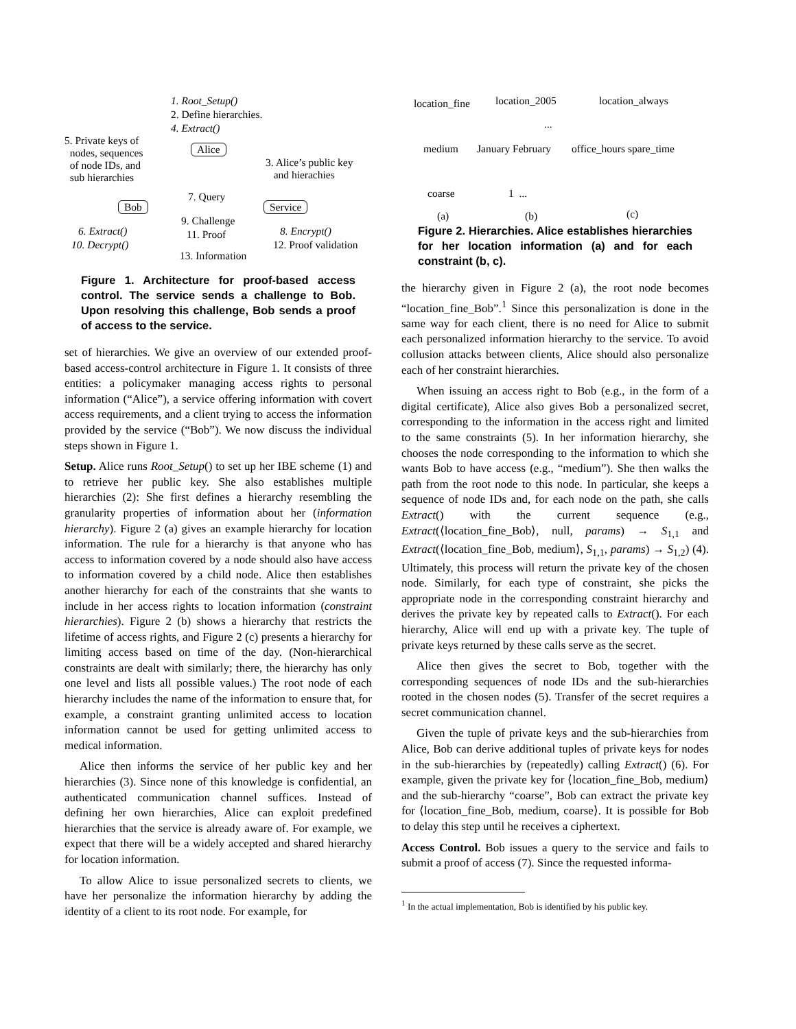1. Root_Setup()
2. Define hierarchies.
4. Extract()
5. Private keys of
nodes, sequences
of node IDs, and
sub hierarchies
Alice
3. Alice’s public key
and hierachies
Bob
7. Query
Service
9. Challenge
6. Extract()
10. Decrypt()
11. Proof 8. Encrypt()
12. Proof validation
13. Information
Figure 1. Architecture for proof-based access control. The service sends a challenge to Bob. Upon resolving this challenge, Bob sends a proof of access to the service.
set of hierarchies. We give an overview of our extended proof-based access-control architecture in Figure 1. It consists of three entities: a policymaker managing access rights to personal information (“Alice”), a service offering information with covert access requirements, and a client trying to access the information provided by the service (“Bob”). We now discuss the individual steps shown in Figure 1.
Setup. Alice runs Root_Setup() to set up her IBE scheme (1) and to retrieve her public key. She also establishes multiple hierarchies (2): She first defines a hierarchy resembling the granularity properties of information about her (information hierarchy). Figure 2 (a) gives an example hierarchy for location information. The rule for a hierarchy is that anyone who has access to information covered by a node should also have access to information covered by a child node. Alice then establishes another hierarchy for each of the constraints that she wants to include in her access rights to location information (constraint hierarchies). Figure 2 (b) shows a hierarchy that restricts the lifetime of access rights, and Figure 2 (c) presents a hierarchy for limiting access based on time of the day. (Non-hierarchical constraints are dealt with similarly; there, the hierarchy has only one level and lists all possible values.) The root node of each hierarchy includes the name of the information to ensure that, for example, a constraint granting unlimited access to location information cannot be used for getting unlimited access to medical information.
Alice then informs the service of her public key and her hierarchies (3). Since none of this knowledge is confidential, an authenticated communication channel suffices. Instead of defining her own hierarchies, Alice can exploit predefined hierarchies that the service is already aware of. For example, we expect that there will be a widely accepted and shared hierarchy for location information.
To allow Alice to issue personalized secrets to clients, we have her personalize the information hierarchy by adding the identity of a client to its root node. For example, for
location_fine location_2005 location_always
...
medium January February office_hours spare_time
coarse 1 ...
(a) (b) (c)
Figure 2. Hierarchies. Alice establishes hierarchies for her location information (a) and for each constraint (b, c).
the hierarchy given in Figure 2 (a), the root node becomes “location_fine_Bob”.<sup>1</sup> Since this personalization is done in the same way for each client, there is no need for Alice to submit each personalized information hierarchy to the service. To avoid collusion attacks between clients, Alice should also personalize each of her constraint hierarchies.
When issuing an access right to Bob (e.g., in the form of a digital certificate), Alice also gives Bob a personalized secret, corresponding to the information in the access right and limited to the same constraints (5). In her information hierarchy, she chooses the node corresponding to the information to which she wants Bob to have access (e.g., “medium”). She then walks the path from the root node to this node. In particular, she keeps a sequence of node IDs and, for each node on the path, she calls Extract() with the current sequence (e.g., Extract(⟨location_fine_Bob⟩, null, params) → S<sub>1,1</sub> and Extract(⟨location_fine_Bob, medium⟩, S<sub>1,1</sub>, params) → S<sub>1,2</sub>) (4). Ultimately, this process will return the private key of the chosen node. Similarly, for each type of constraint, she picks the appropriate node in the corresponding constraint hierarchy and derives the private key by repeated calls to Extract(). For each hierarchy, Alice will end up with a private key. The tuple of private keys returned by these calls serve as the secret.
Alice then gives the secret to Bob, together with the corresponding sequences of node IDs and the sub-hierarchies rooted in the chosen nodes (5). Transfer of the secret requires a secret communication channel.
Given the tuple of private keys and the sub-hierarchies from Alice, Bob can derive additional tuples of private keys for nodes in the sub-hierarchies by (repeatedly) calling Extract() (6). For example, given the private key for ⟨location_fine_Bob, medium⟩ and the sub-hierarchy “coarse”, Bob can extract the private key for ⟨location_fine_Bob, medium, coarse⟩. It is possible for Bob to delay this step until he receives a ciphertext.
Access Control. Bob issues a query to the service and fails to submit a proof of access (7). Since the requested informa-
<sup>1</sup> In the actual implementation, Bob is identified by his public key.